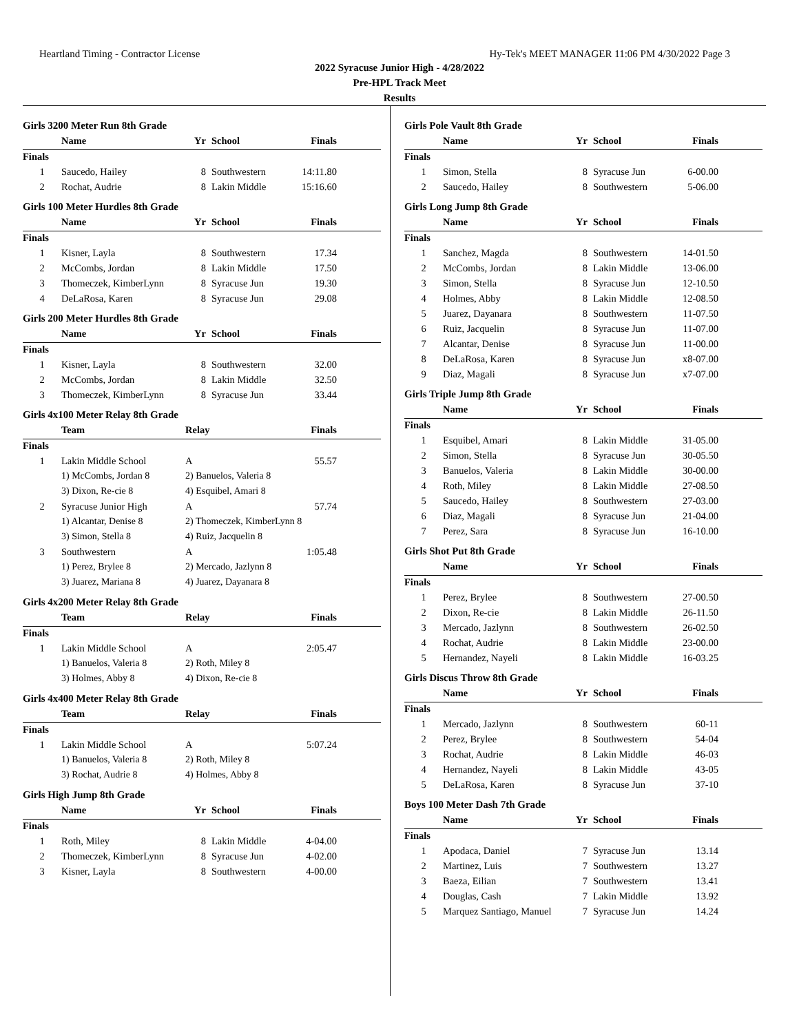Heartland Timing - Contractor License Hy-Tek's MEET MANAGER 11:06 PM 4/30/2022 Page 3
2022 Syracuse Junior High - 4/28/2022
Pre-HPL Track Meet
Results
Girls 3200 Meter Run 8th Grade
| | Name | Yr | School | Finals |
| --- | --- | --- | --- | --- |
| Finals | | | | |
| 1 | Saucedo, Hailey | 8 | Southwestern | 14:11.80 |
| 2 | Rochat, Audrie | 8 | Lakin Middle | 15:16.60 |
Girls 100 Meter Hurdles 8th Grade
| | Name | Yr | School | Finals |
| --- | --- | --- | --- | --- |
| Finals | | | | |
| 1 | Kisner, Layla | 8 | Southwestern | 17.34 |
| 2 | McCombs, Jordan | 8 | Lakin Middle | 17.50 |
| 3 | Thomeczek, KimberLynn | 8 | Syracuse Jun | 19.30 |
| 4 | DeLaRosa, Karen | 8 | Syracuse Jun | 29.08 |
Girls 200 Meter Hurdles 8th Grade
| | Name | Yr | School | Finals |
| --- | --- | --- | --- | --- |
| Finals | | | | |
| 1 | Kisner, Layla | 8 | Southwestern | 32.00 |
| 2 | McCombs, Jordan | 8 | Lakin Middle | 32.50 |
| 3 | Thomeczek, KimberLynn | 8 | Syracuse Jun | 33.44 |
Girls 4x100 Meter Relay 8th Grade
| | Team | Relay | Finals |
| --- | --- | --- | --- |
| Finals | | | |
| 1 | Lakin Middle School | A | 55.57 |
| | 1) McCombs, Jordan 8 | 2) Banuelos, Valeria 8 | |
| | 3) Dixon, Re-cie 8 | 4) Esquibel, Amari 8 | |
| 2 | Syracuse Junior High | A | 57.74 |
| | 1) Alcantar, Denise 8 | 2) Thomeczek, KimberLynn 8 | |
| | 3) Simon, Stella 8 | 4) Ruiz, Jacquelin 8 | |
| 3 | Southwestern | A | 1:05.48 |
| | 1) Perez, Brylee 8 | 2) Mercado, Jazlynn 8 | |
| | 3) Juarez, Mariana 8 | 4) Juarez, Dayanara 8 | |
Girls 4x200 Meter Relay 8th Grade
| | Team | Relay | Finals |
| --- | --- | --- | --- |
| Finals | | | |
| 1 | Lakin Middle School | A | 2:05.47 |
| | 1) Banuelos, Valeria 8 | 2) Roth, Miley 8 | |
| | 3) Holmes, Abby 8 | 4) Dixon, Re-cie 8 | |
Girls 4x400 Meter Relay 8th Grade
| | Team | Relay | Finals |
| --- | --- | --- | --- |
| Finals | | | |
| 1 | Lakin Middle School | A | 5:07.24 |
| | 1) Banuelos, Valeria 8 | 2) Roth, Miley 8 | |
| | 3) Rochat, Audrie 8 | 4) Holmes, Abby 8 | |
Girls High Jump 8th Grade
| | Name | Yr | School | Finals |
| --- | --- | --- | --- | --- |
| Finals | | | | |
| 1 | Roth, Miley | 8 | Lakin Middle | 4-04.00 |
| 2 | Thomeczek, KimberLynn | 8 | Syracuse Jun | 4-02.00 |
| 3 | Kisner, Layla | 8 | Southwestern | 4-00.00 |
Girls Pole Vault 8th Grade
| | Name | Yr | School | Finals |
| --- | --- | --- | --- | --- |
| Finals | | | | |
| 1 | Simon, Stella | 8 | Syracuse Jun | 6-00.00 |
| 2 | Saucedo, Hailey | 8 | Southwestern | 5-06.00 |
Girls Long Jump 8th Grade
| | Name | Yr | School | Finals |
| --- | --- | --- | --- | --- |
| Finals | | | | |
| 1 | Sanchez, Magda | 8 | Southwestern | 14-01.50 |
| 2 | McCombs, Jordan | 8 | Lakin Middle | 13-06.00 |
| 3 | Simon, Stella | 8 | Syracuse Jun | 12-10.50 |
| 4 | Holmes, Abby | 8 | Lakin Middle | 12-08.50 |
| 5 | Juarez, Dayanara | 8 | Southwestern | 11-07.50 |
| 6 | Ruiz, Jacquelin | 8 | Syracuse Jun | 11-07.00 |
| 7 | Alcantar, Denise | 8 | Syracuse Jun | 11-00.00 |
| 8 | DeLaRosa, Karen | 8 | Syracuse Jun | x8-07.00 |
| 9 | Diaz, Magali | 8 | Syracuse Jun | x7-07.00 |
Girls Triple Jump 8th Grade
| | Name | Yr | School | Finals |
| --- | --- | --- | --- | --- |
| Finals | | | | |
| 1 | Esquibel, Amari | 8 | Lakin Middle | 31-05.00 |
| 2 | Simon, Stella | 8 | Syracuse Jun | 30-05.50 |
| 3 | Banuelos, Valeria | 8 | Lakin Middle | 30-00.00 |
| 4 | Roth, Miley | 8 | Lakin Middle | 27-08.50 |
| 5 | Saucedo, Hailey | 8 | Southwestern | 27-03.00 |
| 6 | Diaz, Magali | 8 | Syracuse Jun | 21-04.00 |
| 7 | Perez, Sara | 8 | Syracuse Jun | 16-10.00 |
Girls Shot Put 8th Grade
| | Name | Yr | School | Finals |
| --- | --- | --- | --- | --- |
| Finals | | | | |
| 1 | Perez, Brylee | 8 | Southwestern | 27-00.50 |
| 2 | Dixon, Re-cie | 8 | Lakin Middle | 26-11.50 |
| 3 | Mercado, Jazlynn | 8 | Southwestern | 26-02.50 |
| 4 | Rochat, Audrie | 8 | Lakin Middle | 23-00.00 |
| 5 | Hernandez, Nayeli | 8 | Lakin Middle | 16-03.25 |
Girls Discus Throw 8th Grade
| | Name | Yr | School | Finals |
| --- | --- | --- | --- | --- |
| Finals | | | | |
| 1 | Mercado, Jazlynn | 8 | Southwestern | 60-11 |
| 2 | Perez, Brylee | 8 | Southwestern | 54-04 |
| 3 | Rochat, Audrie | 8 | Lakin Middle | 46-03 |
| 4 | Hernandez, Nayeli | 8 | Lakin Middle | 43-05 |
| 5 | DeLaRosa, Karen | 8 | Syracuse Jun | 37-10 |
Boys 100 Meter Dash 7th Grade
| | Name | Yr | School | Finals |
| --- | --- | --- | --- | --- |
| Finals | | | | |
| 1 | Apodaca, Daniel | 7 | Syracuse Jun | 13.14 |
| 2 | Martinez, Luis | 7 | Southwestern | 13.27 |
| 3 | Baeza, Eilian | 7 | Southwestern | 13.41 |
| 4 | Douglas, Cash | 7 | Lakin Middle | 13.92 |
| 5 | Marquez Santiago, Manuel | 7 | Syracuse Jun | 14.24 |